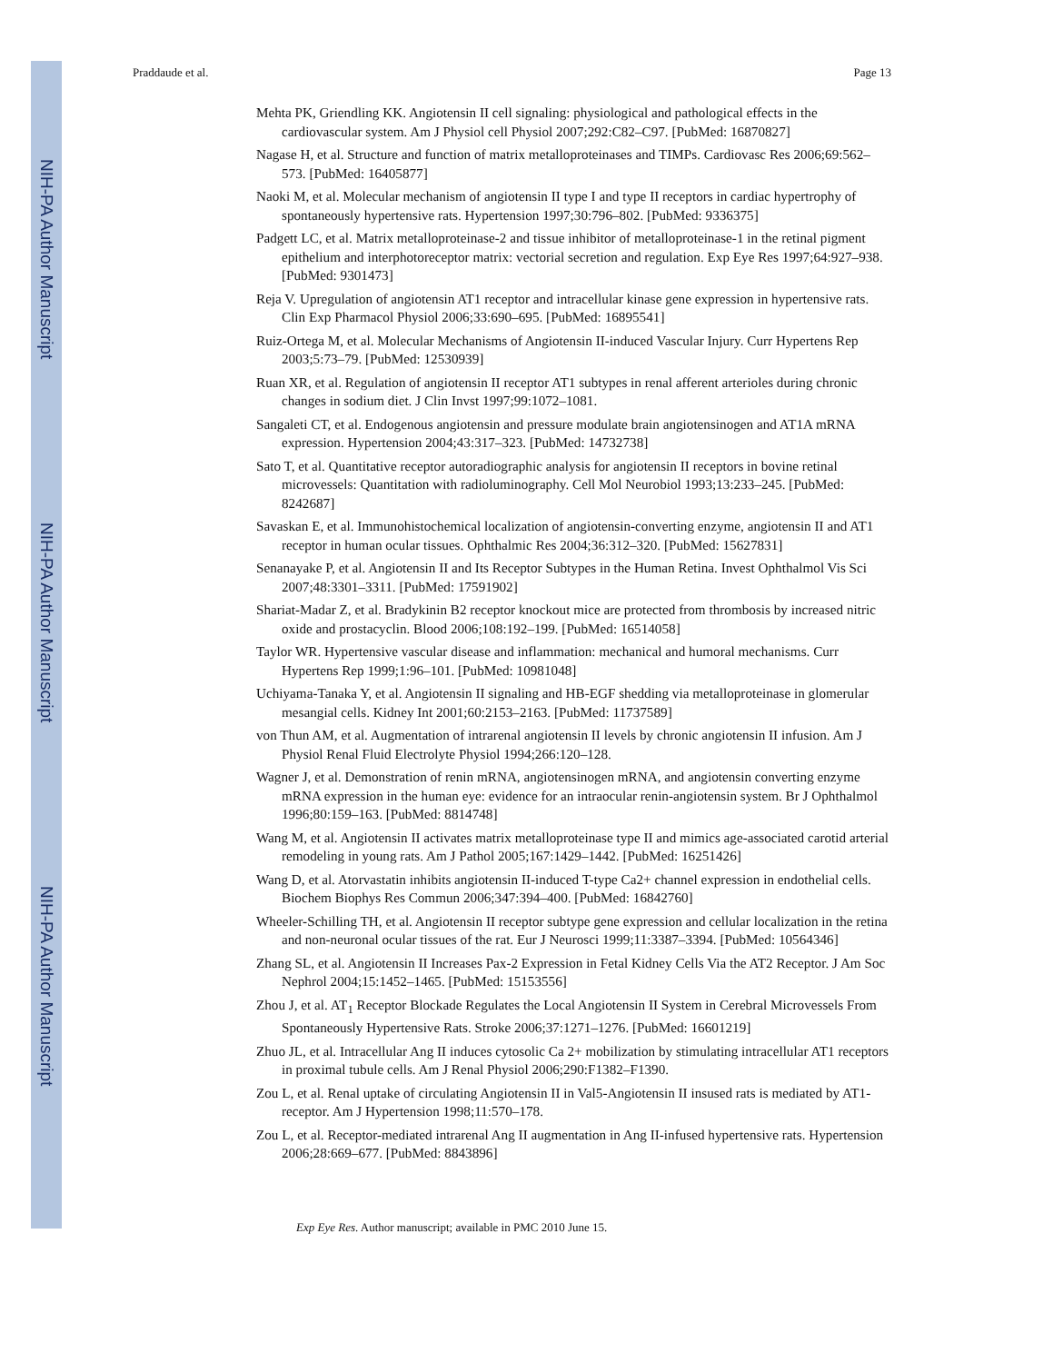Praddaude et al. Page 13
NIH-PA Author Manuscript
NIH-PA Author Manuscript
NIH-PA Author Manuscript
Mehta PK, Griendling KK. Angiotensin II cell signaling: physiological and pathological effects in the cardiovascular system. Am J Physiol cell Physiol 2007;292:C82–C97. [PubMed: 16870827]
Nagase H, et al. Structure and function of matrix metalloproteinases and TIMPs. Cardiovasc Res 2006;69:562–573. [PubMed: 16405877]
Naoki M, et al. Molecular mechanism of angiotensin II type I and type II receptors in cardiac hypertrophy of spontaneously hypertensive rats. Hypertension 1997;30:796–802. [PubMed: 9336375]
Padgett LC, et al. Matrix metalloproteinase-2 and tissue inhibitor of metalloproteinase-1 in the retinal pigment epithelium and interphotoreceptor matrix: vectorial secretion and regulation. Exp Eye Res 1997;64:927–938. [PubMed: 9301473]
Reja V. Upregulation of angiotensin AT1 receptor and intracellular kinase gene expression in hypertensive rats. Clin Exp Pharmacol Physiol 2006;33:690–695. [PubMed: 16895541]
Ruiz-Ortega M, et al. Molecular Mechanisms of Angiotensin II-induced Vascular Injury. Curr Hypertens Rep 2003;5:73–79. [PubMed: 12530939]
Ruan XR, et al. Regulation of angiotensin II receptor AT1 subtypes in renal afferent arterioles during chronic changes in sodium diet. J Clin Invst 1997;99:1072–1081.
Sangaleti CT, et al. Endogenous angiotensin and pressure modulate brain angiotensinogen and AT1A mRNA expression. Hypertension 2004;43:317–323. [PubMed: 14732738]
Sato T, et al. Quantitative receptor autoradiographic analysis for angiotensin II receptors in bovine retinal microvessels: Quantitation with radioluminography. Cell Mol Neurobiol 1993;13:233–245. [PubMed: 8242687]
Savaskan E, et al. Immunohistochemical localization of angiotensin-converting enzyme, angiotensin II and AT1 receptor in human ocular tissues. Ophthalmic Res 2004;36:312–320. [PubMed: 15627831]
Senanayake P, et al. Angiotensin II and Its Receptor Subtypes in the Human Retina. Invest Ophthalmol Vis Sci 2007;48:3301–3311. [PubMed: 17591902]
Shariat-Madar Z, et al. Bradykinin B2 receptor knockout mice are protected from thrombosis by increased nitric oxide and prostacyclin. Blood 2006;108:192–199. [PubMed: 16514058]
Taylor WR. Hypertensive vascular disease and inflammation: mechanical and humoral mechanisms. Curr Hypertens Rep 1999;1:96–101. [PubMed: 10981048]
Uchiyama-Tanaka Y, et al. Angiotensin II signaling and HB-EGF shedding via metalloproteinase in glomerular mesangial cells. Kidney Int 2001;60:2153–2163. [PubMed: 11737589]
von Thun AM, et al. Augmentation of intrarenal angiotensin II levels by chronic angiotensin II infusion. Am J Physiol Renal Fluid Electrolyte Physiol 1994;266:120–128.
Wagner J, et al. Demonstration of renin mRNA, angiotensinogen mRNA, and angiotensin converting enzyme mRNA expression in the human eye: evidence for an intraocular renin-angiotensin system. Br J Ophthalmol 1996;80:159–163. [PubMed: 8814748]
Wang M, et al. Angiotensin II activates matrix metalloproteinase type II and mimics age-associated carotid arterial remodeling in young rats. Am J Pathol 2005;167:1429–1442. [PubMed: 16251426]
Wang D, et al. Atorvastatin inhibits angiotensin II-induced T-type Ca2+ channel expression in endothelial cells. Biochem Biophys Res Commun 2006;347:394–400. [PubMed: 16842760]
Wheeler-Schilling TH, et al. Angiotensin II receptor subtype gene expression and cellular localization in the retina and non-neuronal ocular tissues of the rat. Eur J Neurosci 1999;11:3387–3394. [PubMed: 10564346]
Zhang SL, et al. Angiotensin II Increases Pax-2 Expression in Fetal Kidney Cells Via the AT2 Receptor. J Am Soc Nephrol 2004;15:1452–1465. [PubMed: 15153556]
Zhou J, et al. AT<sub>1</sub> Receptor Blockade Regulates the Local Angiotensin II System in Cerebral Microvessels From Spontaneously Hypertensive Rats. Stroke 2006;37:1271–1276. [PubMed: 16601219]
Zhuo JL, et al. Intracellular Ang II induces cytosolic Ca 2+ mobilization by stimulating intracellular AT1 receptors in proximal tubule cells. Am J Renal Physiol 2006;290:F1382–F1390.
Zou L, et al. Renal uptake of circulating Angiotensin II in Val5-Angiotensin II insused rats is mediated by AT1-receptor. Am J Hypertension 1998;11:570–178.
Zou L, et al. Receptor-mediated intrarenal Ang II augmentation in Ang II-infused hypertensive rats. Hypertension 2006;28:669–677. [PubMed: 8843896]
Exp Eye Res. Author manuscript; available in PMC 2010 June 15.